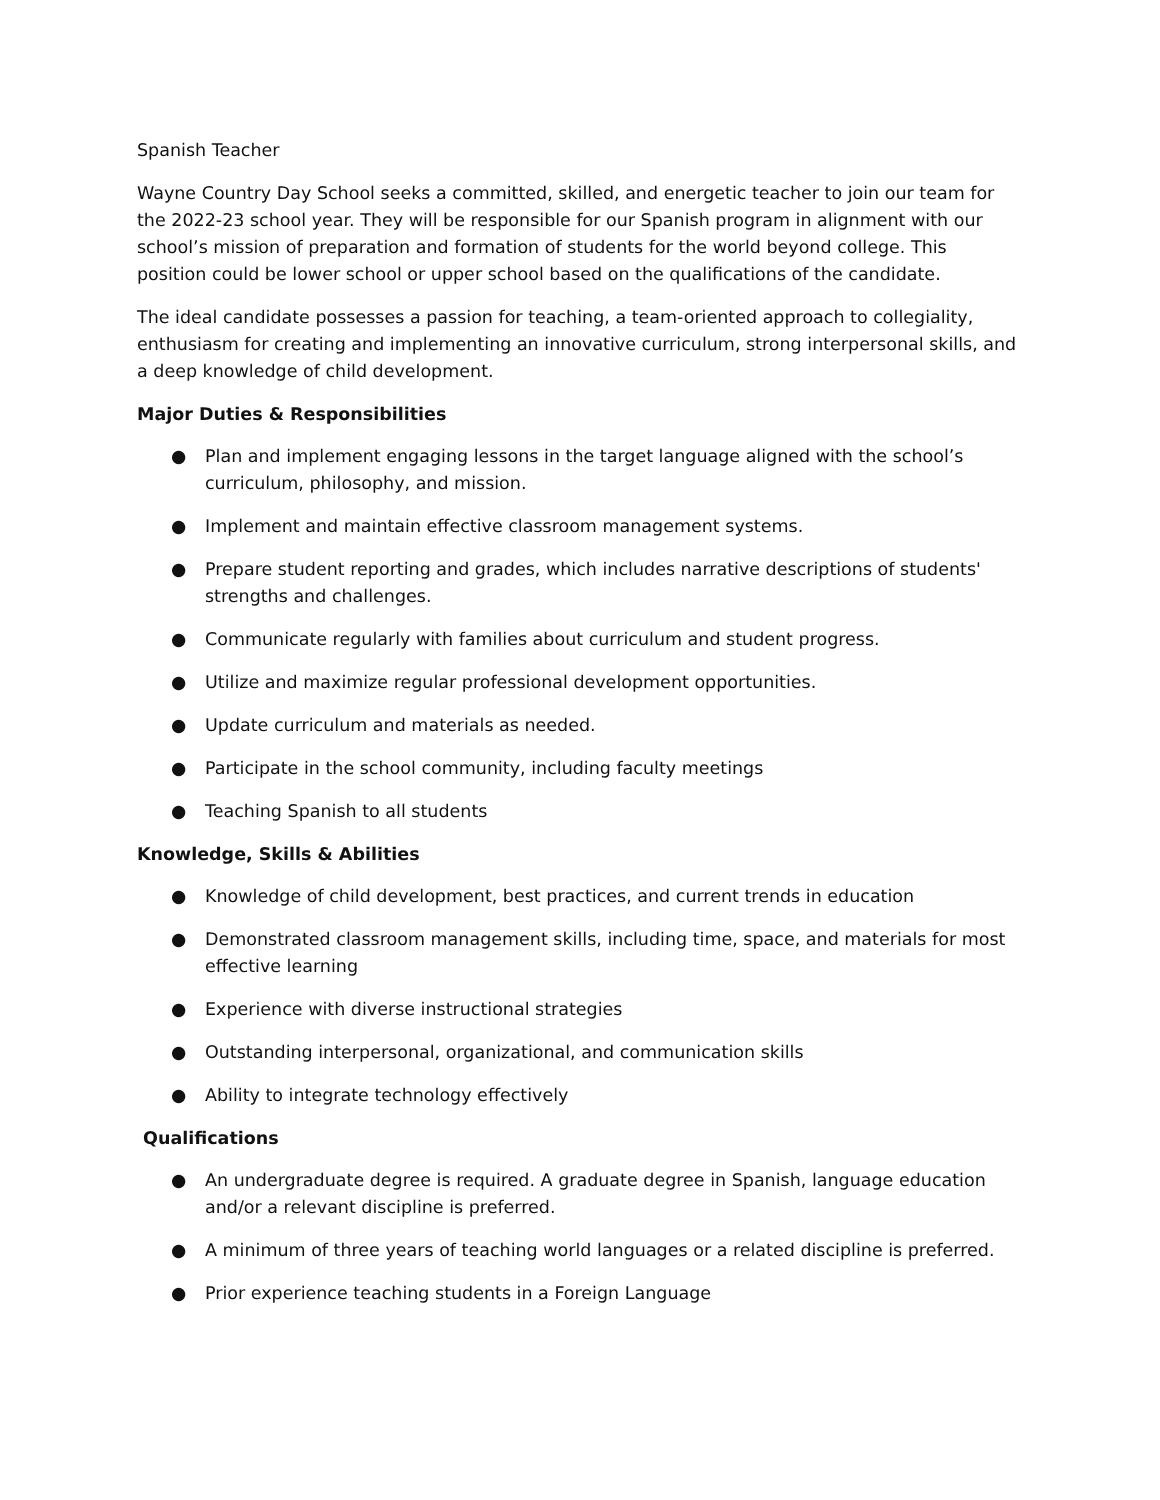Spanish Teacher
Wayne Country Day School seeks a committed, skilled, and energetic teacher to join our team for the 2022-23 school year. They will be responsible for our Spanish program in alignment with our school’s mission of preparation and formation of students for the world beyond college. This position could be lower school or upper school based on the qualifications of the candidate.
The ideal candidate possesses a passion for teaching, a team-oriented approach to collegiality, enthusiasm for creating and implementing an innovative curriculum, strong interpersonal skills, and a deep knowledge of child development.
Major Duties & Responsibilities
● Plan and implement engaging lessons in the target language aligned with the school’s curriculum, philosophy, and mission.
● Implement and maintain effective classroom management systems.
● Prepare student reporting and grades, which includes narrative descriptions of students' strengths and challenges.
● Communicate regularly with families about curriculum and student progress.
● Utilize and maximize regular professional development opportunities.
● Update curriculum and materials as needed.
● Participate in the school community, including faculty meetings
● Teaching Spanish to all students
Knowledge, Skills & Abilities
● Knowledge of child development, best practices, and current trends in education
● Demonstrated classroom management skills, including time, space, and materials for most effective learning
● Experience with diverse instructional strategies
● Outstanding interpersonal, organizational, and communication skills
● Ability to integrate technology effectively
Qualifications
● An undergraduate degree is required. A graduate degree in Spanish, language education and/or a relevant discipline is preferred.
● A minimum of three years of teaching world languages or a related discipline is preferred.
● Prior experience teaching students in a Foreign Language